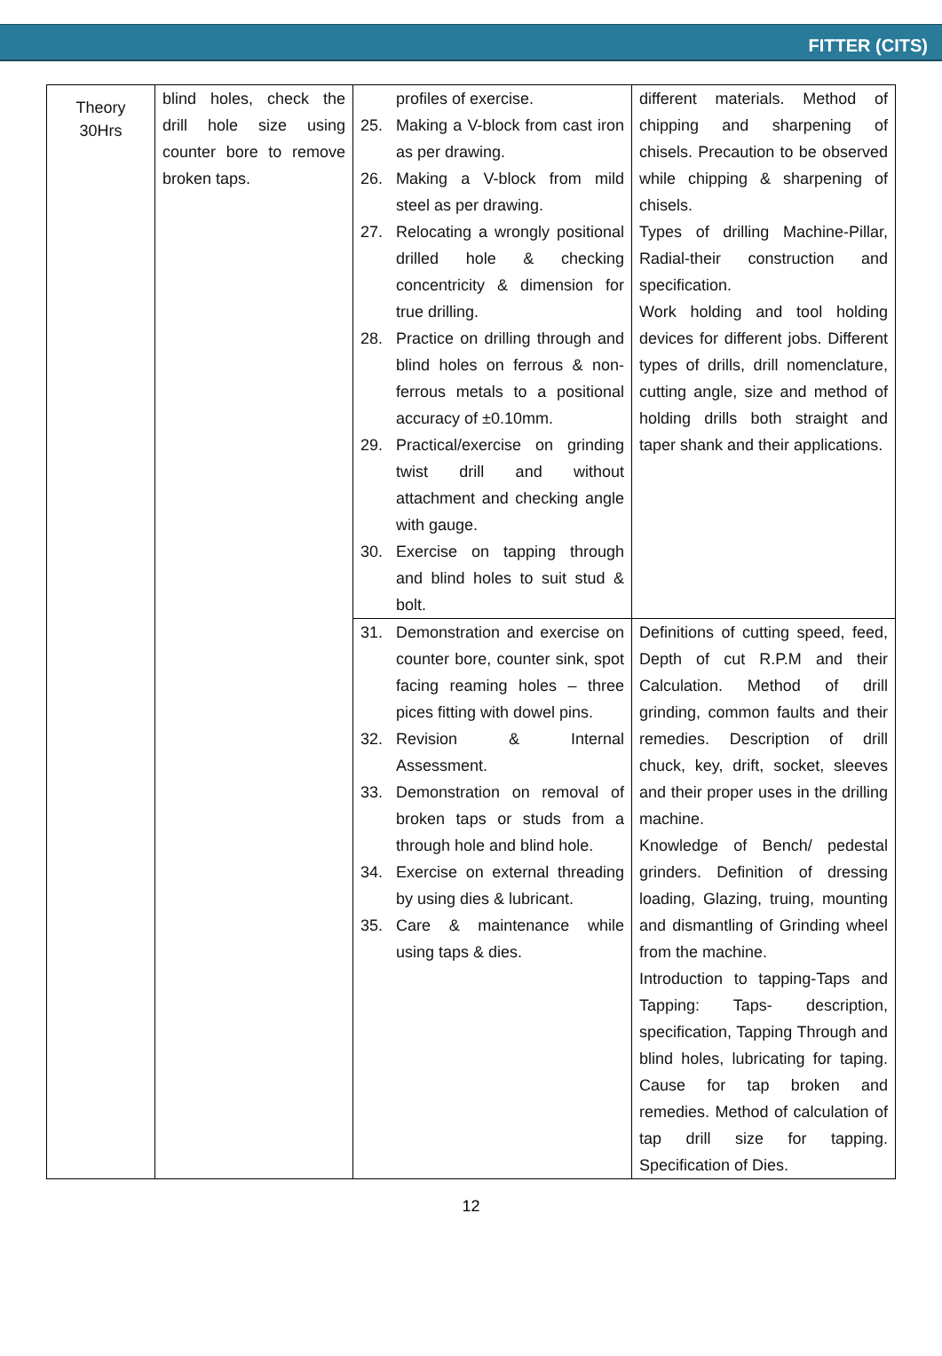FITTER (CITS)
| Theory 30Hrs | blind holes, check the drill hole size using counter bore to remove broken taps. | profiles of exercise. 25. Making a V-block from cast iron as per drawing. 26. Making a V-block from mild steel as per drawing. 27. Relocating a wrongly positional drilled hole & checking concentricity & dimension for true drilling. 28. Practice on drilling through and blind holes on ferrous & non-ferrous metals to a positional accuracy of ±0.10mm. 29. Practical/exercise on grinding twist drill and without attachment and checking angle with gauge. 30. Exercise on tapping through and blind holes to suit stud & bolt. | different materials. Method of chipping and sharpening of chisels. Precaution to be observed while chipping & sharpening of chisels. Types of drilling Machine-Pillar, Radial-their construction and specification. Work holding and tool holding devices for different jobs. Different types of drills, drill nomenclature, cutting angle, size and method of holding drills both straight and taper shank and their applications. |
| | | 31. Demonstration and exercise on counter bore, counter sink, spot facing reaming holes – three pices fitting with dowel pins. 32. Revision & Internal Assessment. 33. Demonstration on removal of broken taps or studs from a through hole and blind hole. 34. Exercise on external threading by using dies & lubricant. 35. Care & maintenance while using taps & dies. | Definitions of cutting speed, feed, Depth of cut R.P.M and their Calculation. Method of drill grinding, common faults and their remedies. Description of drill chuck, key, drift, socket, sleeves and their proper uses in the drilling machine. Knowledge of Bench/ pedestal grinders. Definition of dressing loading, Glazing, truing, mounting and dismantling of Grinding wheel from the machine. Introduction to tapping-Taps and Tapping: Taps- description, specification, Tapping Through and blind holes, lubricating for taping. Cause for tap broken and remedies. Method of calculation of tap drill size for tapping. Specification of Dies. |
12